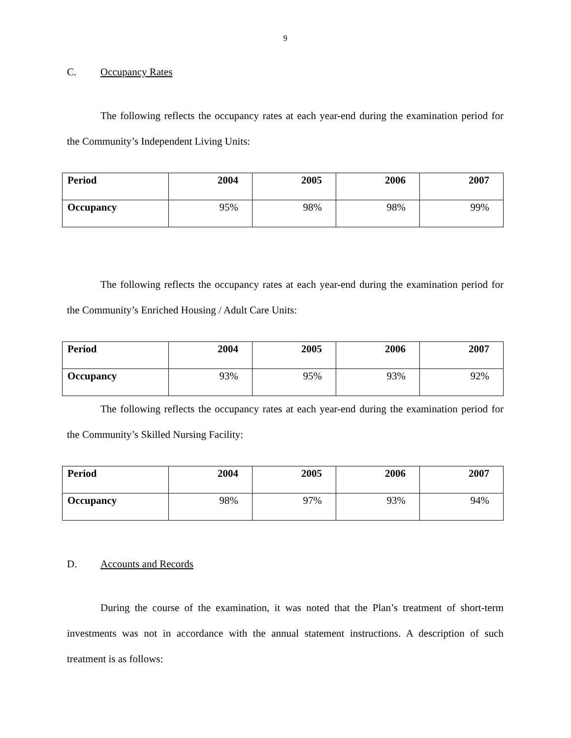9
C. Occupancy Rates
The following reflects the occupancy rates at each year-end during the examination period for the Community’s Independent Living Units:
| Period | 2004 | 2005 | 2006 | 2007 |
| --- | --- | --- | --- | --- |
| Occupancy | 95% | 98% | 98% | 99% |
The following reflects the occupancy rates at each year-end during the examination period for the Community’s Enriched Housing / Adult Care Units:
| Period | 2004 | 2005 | 2006 | 2007 |
| --- | --- | --- | --- | --- |
| Occupancy | 93% | 95% | 93% | 92% |
The following reflects the occupancy rates at each year-end during the examination period for the Community’s Skilled Nursing Facility:
| Period | 2004 | 2005 | 2006 | 2007 |
| --- | --- | --- | --- | --- |
| Occupancy | 98% | 97% | 93% | 94% |
D. Accounts and Records
During the course of the examination, it was noted that the Plan’s treatment of short-term investments was not in accordance with the annual statement instructions. A description of such treatment is as follows: